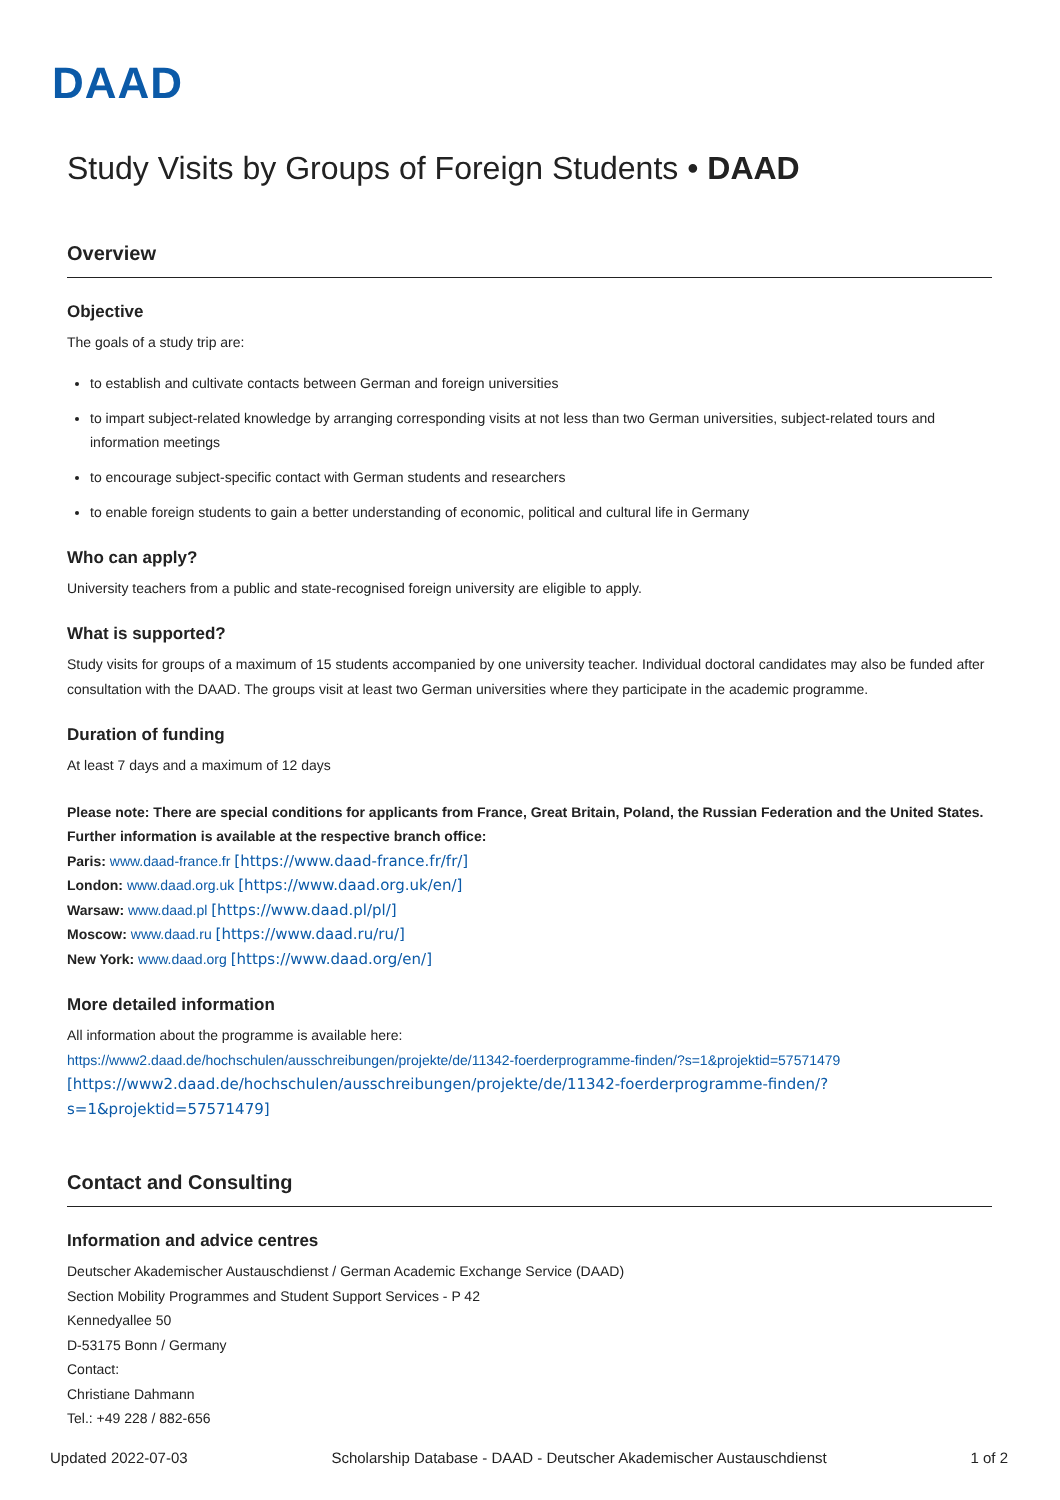DAAD
Study Visits by Groups of Foreign Students • DAAD
Overview
Objective
The goals of a study trip are:
to establish and cultivate contacts between German and foreign universities
to impart subject-related knowledge by arranging corresponding visits at not less than two German universities, subject-related tours and information meetings
to encourage subject-specific contact with German students and researchers
to enable foreign students to gain a better understanding of economic, political and cultural life in Germany
Who can apply?
University teachers from a public and state-recognised foreign university are eligible to apply.
What is supported?
Study visits for groups of a maximum of 15 students accompanied by one university teacher. Individual doctoral candidates may also be funded after consultation with the DAAD. The groups visit at least two German universities where they participate in the academic programme.
Duration of funding
At least 7 days and a maximum of 12 days
Please note: There are special conditions for applicants from France, Great Britain, Poland, the Russian Federation and the United States. Further information is available at the respective branch office:
Paris: www.daad-france.fr [https://www.daad-france.fr/fr/]
London: www.daad.org.uk [https://www.daad.org.uk/en/]
Warsaw: www.daad.pl [https://www.daad.pl/pl/]
Moscow: www.daad.ru [https://www.daad.ru/ru/]
New York: www.daad.org [https://www.daad.org/en/]
More detailed information
All information about the programme is available here:
https://www2.daad.de/hochschulen/ausschreibungen/projekte/de/11342-foerderprogramme-finden/?s=1&projektid=57571479
[https://www2.daad.de/hochschulen/ausschreibungen/projekte/de/11342-foerderprogramme-finden/?
s=1&projektid=57571479]
Contact and Consulting
Information and advice centres
Deutscher Akademischer Austauschdienst / German Academic Exchange Service (DAAD)
Section Mobility Programmes and Student Support Services - P 42
Kennedyallee 50
D-53175 Bonn / Germany
Contact:
Christiane Dahmann
Tel.: +49 228 / 882-656
Updated 2022-07-03 Scholarship Database - DAAD - Deutscher Akademischer Austauschdienst 1 of 2